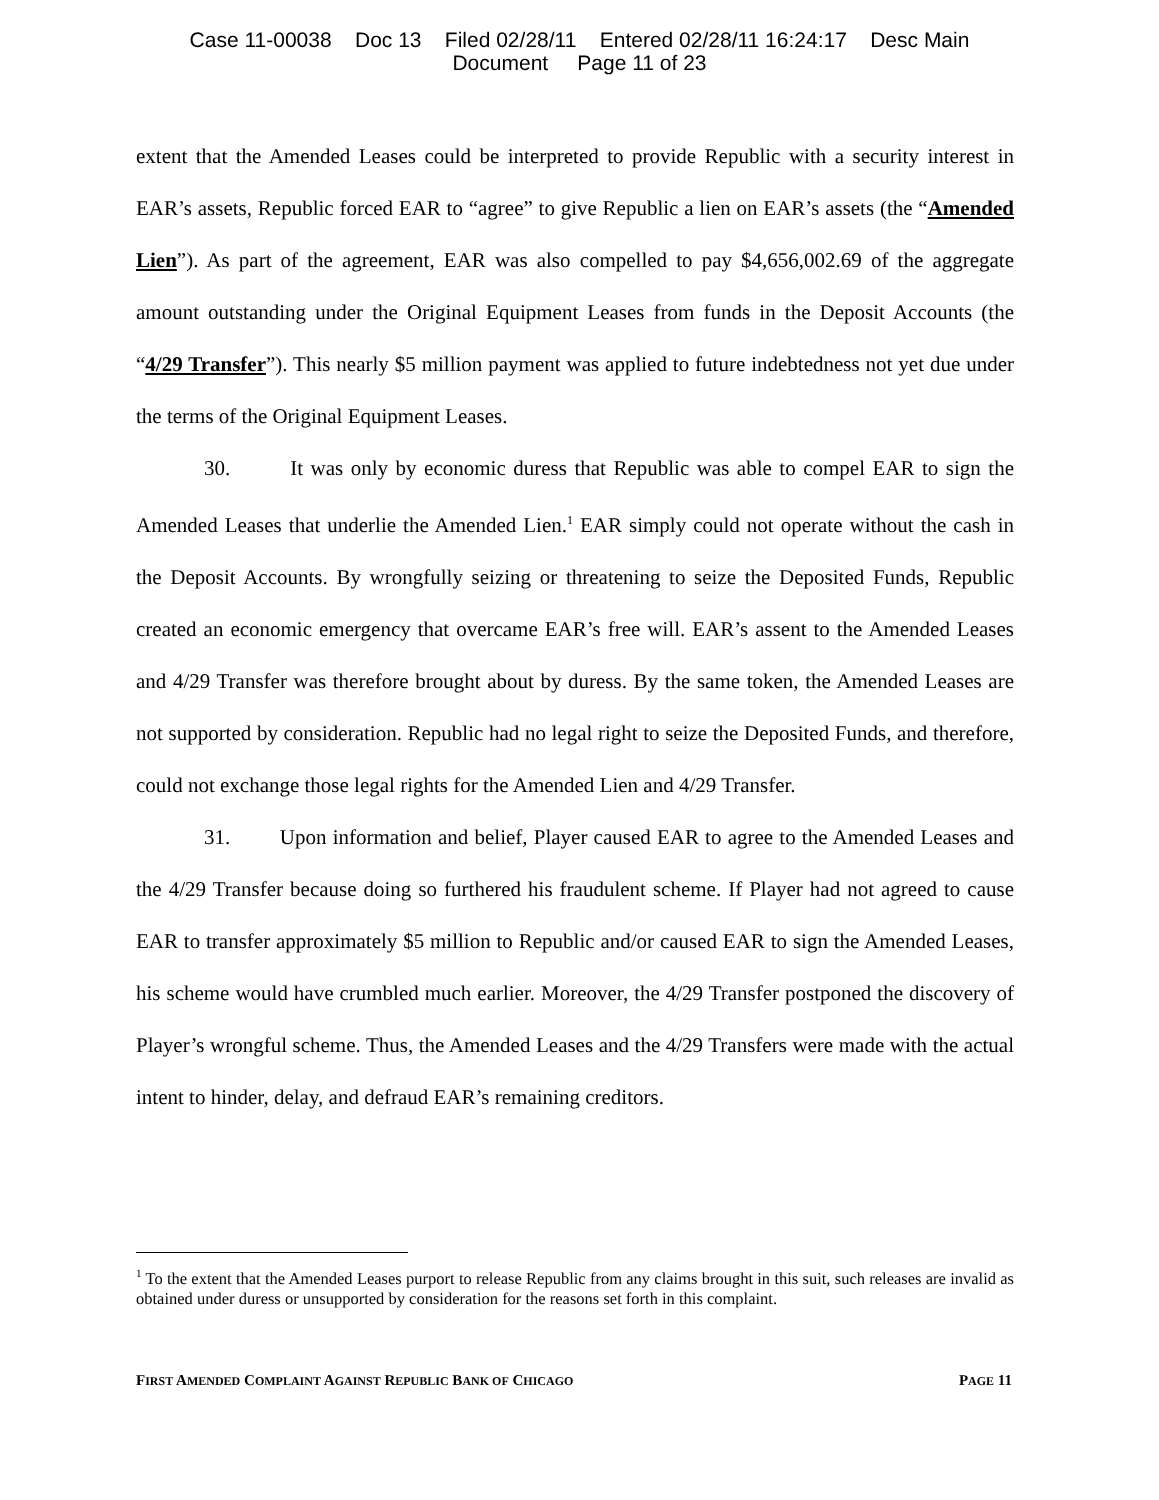Case 11-00038 Doc 13 Filed 02/28/11 Entered 02/28/11 16:24:17 Desc Main
Document Page 11 of 23
extent that the Amended Leases could be interpreted to provide Republic with a security interest in EAR’s assets, Republic forced EAR to “agree” to give Republic a lien on EAR’s assets (the “Amended Lien”). As part of the agreement, EAR was also compelled to pay $4,656,002.69 of the aggregate amount outstanding under the Original Equipment Leases from funds in the Deposit Accounts (the “4/29 Transfer”). This nearly $5 million payment was applied to future indebtedness not yet due under the terms of the Original Equipment Leases.
30. It was only by economic duress that Republic was able to compel EAR to sign the Amended Leases that underlie the Amended Lien.<sup>1</sup> EAR simply could not operate without the cash in the Deposit Accounts. By wrongfully seizing or threatening to seize the Deposited Funds, Republic created an economic emergency that overcame EAR’s free will. EAR’s assent to the Amended Leases and 4/29 Transfer was therefore brought about by duress. By the same token, the Amended Leases are not supported by consideration. Republic had no legal right to seize the Deposited Funds, and therefore, could not exchange those legal rights for the Amended Lien and 4/29 Transfer.
31. Upon information and belief, Player caused EAR to agree to the Amended Leases and the 4/29 Transfer because doing so furthered his fraudulent scheme. If Player had not agreed to cause EAR to transfer approximately $5 million to Republic and/or caused EAR to sign the Amended Leases, his scheme would have crumbled much earlier. Moreover, the 4/29 Transfer postponed the discovery of Player’s wrongful scheme. Thus, the Amended Leases and the 4/29 Transfers were made with the actual intent to hinder, delay, and defraud EAR’s remaining creditors.
<sup>1</sup> To the extent that the Amended Leases purport to release Republic from any claims brought in this suit, such releases are invalid as obtained under duress or unsupported by consideration for the reasons set forth in this complaint.
FIRST AMENDED COMPLAINT AGAINST REPUBLIC BANK OF CHICAGO PAGE 11